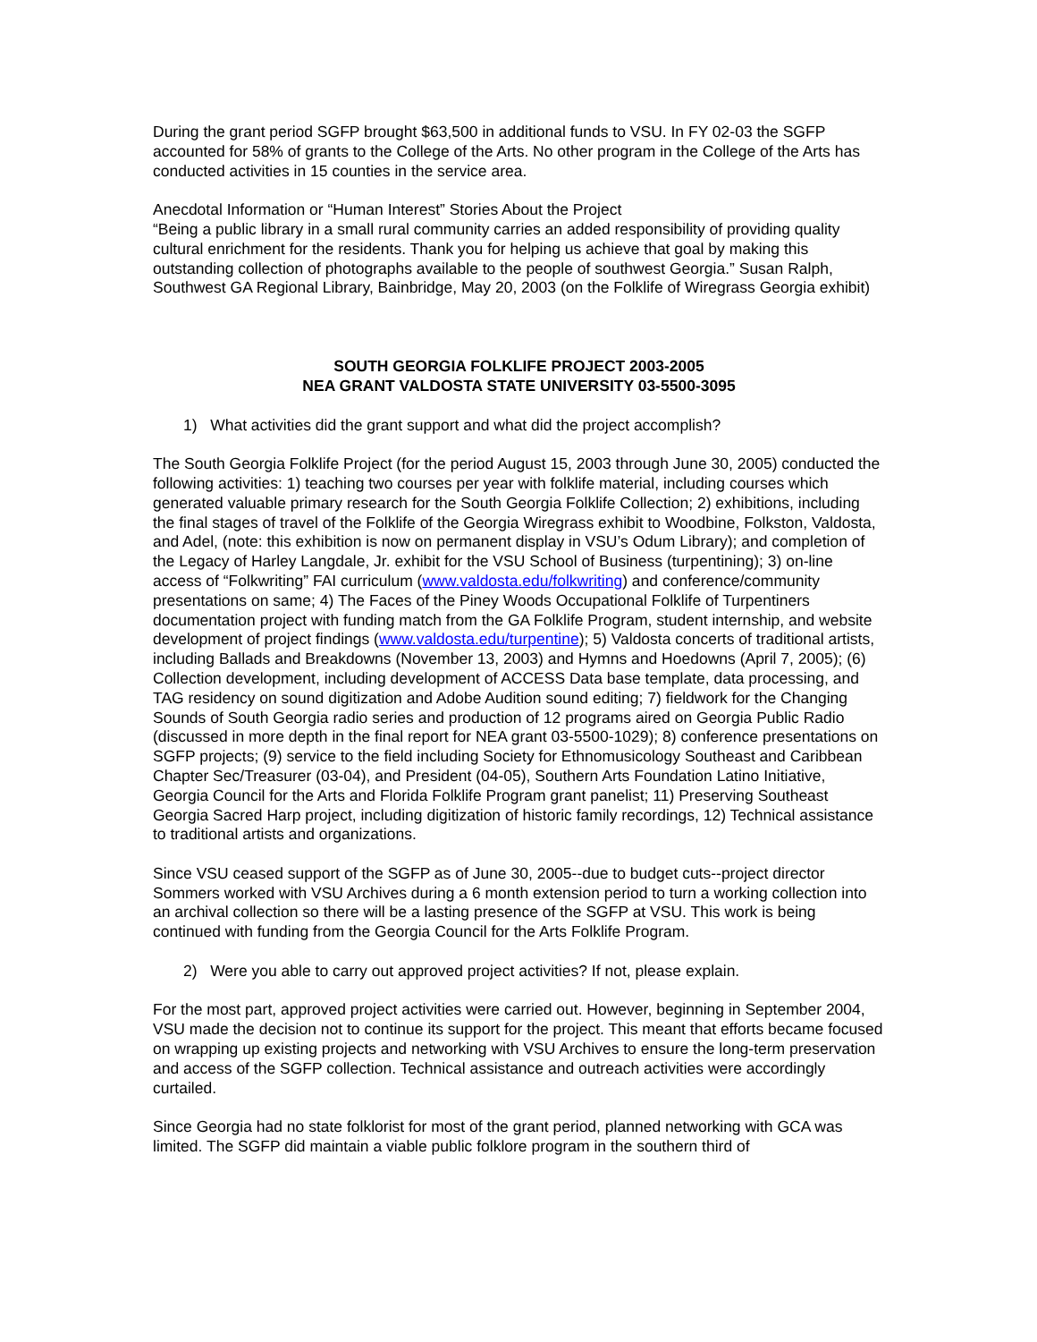During the grant period SGFP brought $63,500 in additional funds to VSU. In FY 02-03 the SGFP accounted for 58% of grants to the College of the Arts. No other program in the College of the Arts has conducted activities in 15 counties in the service area.
Anecdotal Information or “Human Interest” Stories About the Project
“Being a public library in a small rural community carries an added responsibility of providing quality cultural enrichment for the residents. Thank you for helping us achieve that goal by making this outstanding collection of photographs available to the people of southwest Georgia.” Susan Ralph, Southwest GA Regional Library, Bainbridge, May 20, 2003 (on the Folklife of Wiregrass Georgia exhibit)
SOUTH GEORGIA FOLKLIFE PROJECT 2003-2005
NEA GRANT VALDOSTA STATE UNIVERSITY 03-5500-3095
1) What activities did the grant support and what did the project accomplish?
The South Georgia Folklife Project (for the period August 15, 2003 through June 30, 2005) conducted the following activities: 1) teaching two courses per year with folklife material, including courses which generated valuable primary research for the South Georgia Folklife Collection; 2) exhibitions, including the final stages of travel of the Folklife of the Georgia Wiregrass exhibit to Woodbine, Folkston, Valdosta, and Adel, (note: this exhibition is now on permanent display in VSU’s Odum Library); and completion of the Legacy of Harley Langdale, Jr. exhibit for the VSU School of Business (turpentining); 3) on-line access of “Folkwriting” FAI curriculum (www.valdosta.edu/folkwriting) and conference/community presentations on same; 4) The Faces of the Piney Woods Occupational Folklife of Turpentiners documentation project with funding match from the GA Folklife Program, student internship, and website development of project findings (www.valdosta.edu/turpentine); 5) Valdosta concerts of traditional artists, including Ballads and Breakdowns (November 13, 2003) and Hymns and Hoedowns (April 7, 2005); (6) Collection development, including development of ACCESS Data base template, data processing, and TAG residency on sound digitization and Adobe Audition sound editing; 7) fieldwork for the Changing Sounds of South Georgia radio series and production of 12 programs aired on Georgia Public Radio (discussed in more depth in the final report for NEA grant 03-5500-1029); 8) conference presentations on SGFP projects; (9) service to the field including Society for Ethnomusicology Southeast and Caribbean Chapter Sec/Treasurer (03-04), and President (04-05), Southern Arts Foundation Latino Initiative, Georgia Council for the Arts and Florida Folklife Program grant panelist; 11) Preserving Southeast Georgia Sacred Harp project, including digitization of historic family recordings, 12) Technical assistance to traditional artists and organizations.
Since VSU ceased support of the SGFP as of June 30, 2005--due to budget cuts--project director Sommers worked with VSU Archives during a 6 month extension period to turn a working collection into an archival collection so there will be a lasting presence of the SGFP at VSU. This work is being continued with funding from the Georgia Council for the Arts Folklife Program.
2) Were you able to carry out approved project activities? If not, please explain.
For the most part, approved project activities were carried out. However, beginning in September 2004, VSU made the decision not to continue its support for the project. This meant that efforts became focused on wrapping up existing projects and networking with VSU Archives to ensure the long-term preservation and access of the SGFP collection. Technical assistance and outreach activities were accordingly curtailed.
Since Georgia had no state folklorist for most of the grant period, planned networking with GCA was limited. The SGFP did maintain a viable public folklore program in the southern third of